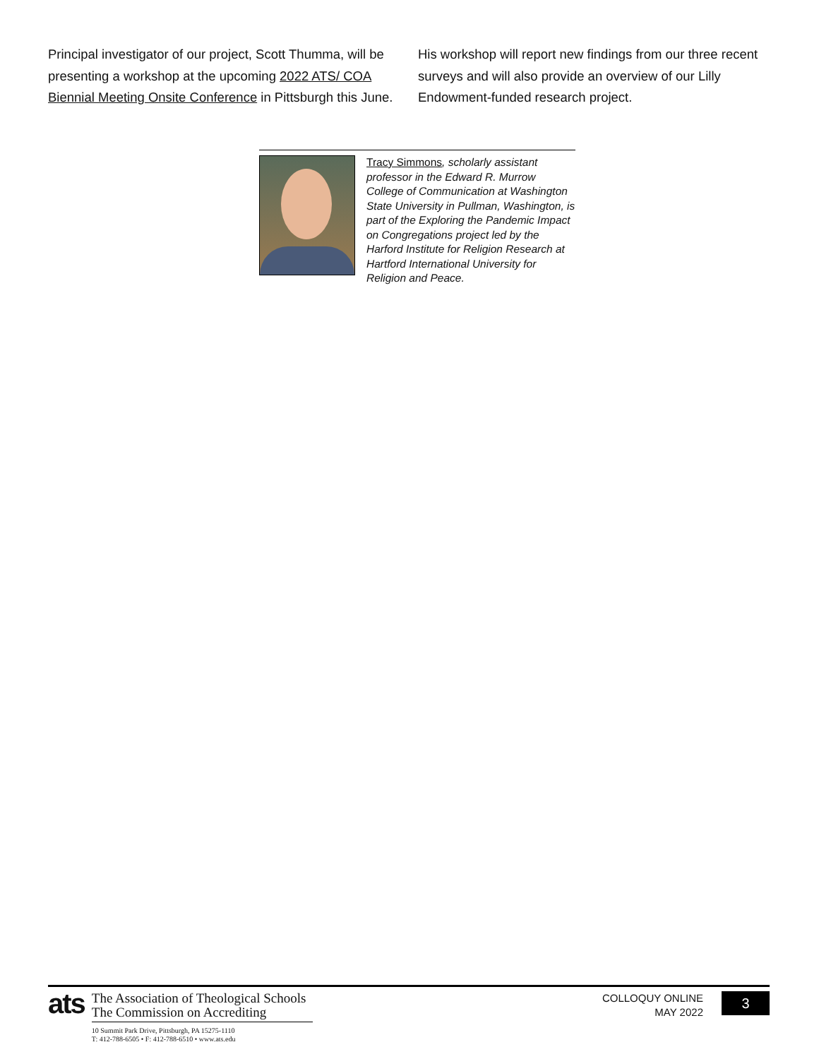Principal investigator of our project, Scott Thumma, will be presenting a workshop at the upcoming 2022 ATS/ COA Biennial Meeting Onsite Conference in Pittsburgh this June. His workshop will report new findings from our three recent surveys and will also provide an overview of our Lilly Endowment-funded research project.
Tracy Simmons, scholarly assistant professor in the Edward R. Murrow College of Communication at Washington State University in Pullman, Washington, is part of the Exploring the Pandemic Impact on Congregations project led by the Harford Institute for Religion Research at Hartford International University for Religion and Peace.
ats
The Association of Theological Schools
The Commission on Accrediting
10 Summit Park Drive, Pittsburgh, PA 15275-1110
T: 412-788-6505 • F: 412-788-6510 • www.ats.edu
COLLOQUY ONLINE
MAY 2022
3